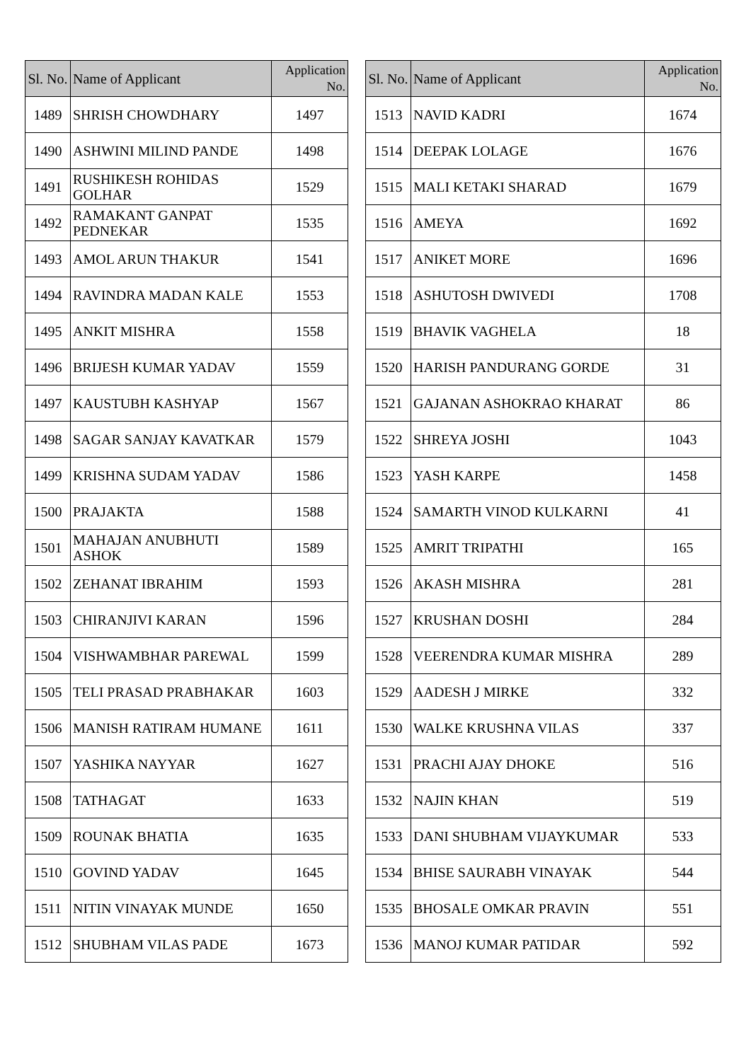| Sl. No. | Name of Applicant | Application No. |
| --- | --- | --- |
| 1489 | SHRISH CHOWDHARY | 1497 |
| 1490 | ASHWINI MILIND PANDE | 1498 |
| 1491 | RUSHIKESH ROHIDAS GOLHAR | 1529 |
| 1492 | RAMAKANT GANPAT PEDNEKAR | 1535 |
| 1493 | AMOL ARUN THAKUR | 1541 |
| 1494 | RAVINDRA MADAN KALE | 1553 |
| 1495 | ANKIT MISHRA | 1558 |
| 1496 | BRIJESH KUMAR YADAV | 1559 |
| 1497 | KAUSTUBH KASHYAP | 1567 |
| 1498 | SAGAR SANJAY KAVATKAR | 1579 |
| 1499 | KRISHNA SUDAM YADAV | 1586 |
| 1500 | PRAJAKTA | 1588 |
| 1501 | MAHAJAN ANUBHUTI ASHOK | 1589 |
| 1502 | ZEHANAT IBRAHIM | 1593 |
| 1503 | CHIRANJIVI KARAN | 1596 |
| 1504 | VISHWAMBHAR PAREWAL | 1599 |
| 1505 | TELI PRASAD PRABHAKAR | 1603 |
| 1506 | MANISH RATIRAM HUMANE | 1611 |
| 1507 | YASHIKA NAYYAR | 1627 |
| 1508 | TATHAGAT | 1633 |
| 1509 | ROUNAK BHATIA | 1635 |
| 1510 | GOVIND YADAV | 1645 |
| 1511 | NITIN VINAYAK MUNDE | 1650 |
| 1512 | SHUBHAM VILAS PADE | 1673 |
| Sl. No. | Name of Applicant | Application No. |
| --- | --- | --- |
| 1513 | NAVID KADRI | 1674 |
| 1514 | DEEPAK LOLAGE | 1676 |
| 1515 | MALI KETAKI SHARAD | 1679 |
| 1516 | AMEYA | 1692 |
| 1517 | ANIKET MORE | 1696 |
| 1518 | ASHUTOSH DWIVEDI | 1708 |
| 1519 | BHAVIK VAGHELA | 18 |
| 1520 | HARISH PANDURANG GORDE | 31 |
| 1521 | GAJANAN ASHOKRAO KHARAT | 86 |
| 1522 | SHREYA JOSHI | 1043 |
| 1523 | YASH KARPE | 1458 |
| 1524 | SAMARTH VINOD KULKARNI | 41 |
| 1525 | AMRIT TRIPATHI | 165 |
| 1526 | AKASH MISHRA | 281 |
| 1527 | KRUSHAN DOSHI | 284 |
| 1528 | VEERENDRA KUMAR MISHRA | 289 |
| 1529 | AADESH J MIRKE | 332 |
| 1530 | WALKE KRUSHNA VILAS | 337 |
| 1531 | PRACHI AJAY DHOKE | 516 |
| 1532 | NAJIN KHAN | 519 |
| 1533 | DANI SHUBHAM VIJAYKUMAR | 533 |
| 1534 | BHISE SAURABH VINAYAK | 544 |
| 1535 | BHOSALE OMKAR PRAVIN | 551 |
| 1536 | MANOJ KUMAR PATIDAR | 592 |